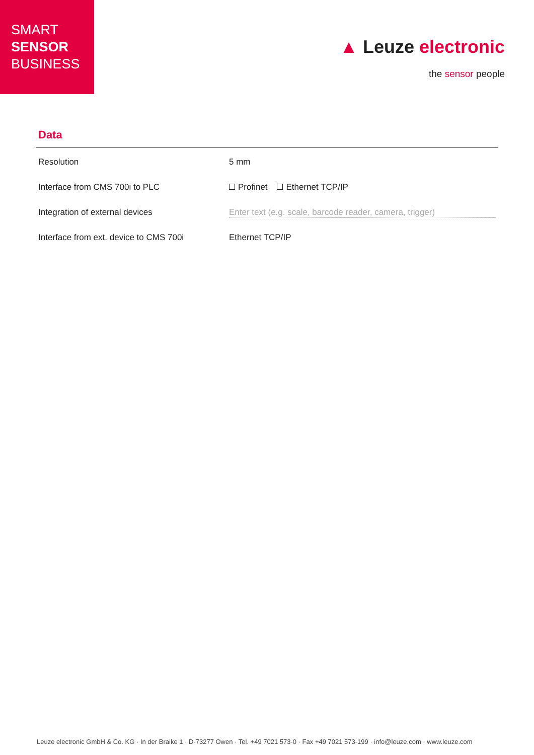SMART
SENSOR
BUSINESS
▲ Leuze electronic
the sensor people
Data
| Resolution | 5 mm |
| Interface from CMS 700i to PLC | Profinet Ethernet TCP/IP |
| Integration of external devices | Enter text (e.g. scale, barcode reader, camera, trigger) |
| Interface from ext. device to CMS 700i | Ethernet TCP/IP |
Leuze electronic GmbH & Co. KG · In der Braike 1 · D-73277 Owen · Tel. +49 7021 573-0 · Fax +49 7021 573-199 · info@leuze.com · www.leuze.com